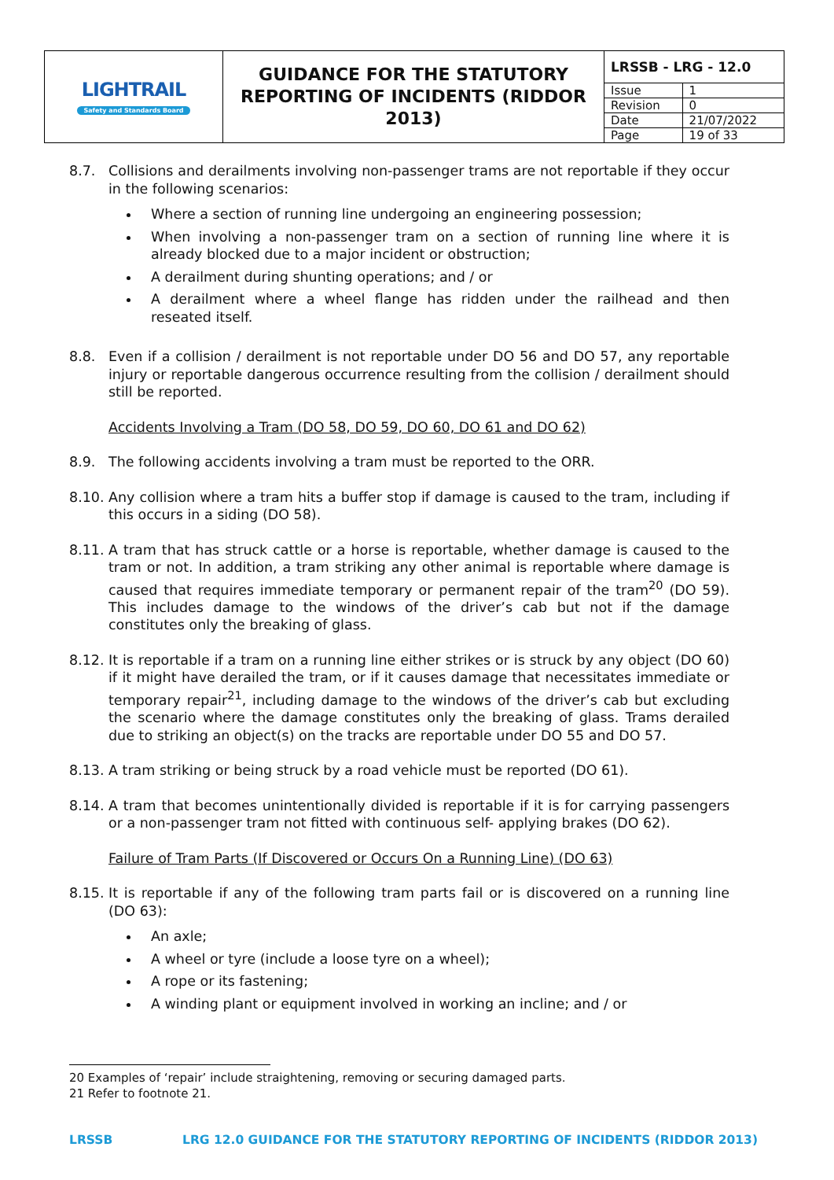| LIGHTRAIL Safety and Standards Board | GUIDANCE FOR THE STATUTORY REPORTING OF INCIDENTS (RIDDOR 2013) | / LRSSB - LRG - 12.0 / / / Issue / 1 / / Revision / 0 / / Date / 21/07/2022 / / Page / 19 of 33 / |
8.7. Collisions and derailments involving non-passenger trams are not reportable if they occur in the following scenarios:
Where a section of running line undergoing an engineering possession;
When involving a non-passenger tram on a section of running line where it is already blocked due to a major incident or obstruction;
A derailment during shunting operations; and / or
A derailment where a wheel flange has ridden under the railhead and then reseated itself.
8.8. Even if a collision / derailment is not reportable under DO 56 and DO 57, any reportable injury or reportable dangerous occurrence resulting from the collision / derailment should still be reported.
Accidents Involving a Tram (DO 58, DO 59, DO 60, DO 61 and DO 62)
8.9. The following accidents involving a tram must be reported to the ORR.
8.10.
Any collision where a tram hits a buffer stop if damage is caused to the tram, including if this occurs in a siding (DO 58).
8.11.
A tram that has struck cattle or a horse is reportable, whether damage is caused to the tram or not. In addition, a tram striking any other animal is reportable where damage is caused that requires immediate temporary or permanent repair of the tram<sup>20</sup> (DO 59). This includes damage to the windows of the driver’s cab but not if the damage constitutes only the breaking of glass.
8.12.
It is reportable if a tram on a running line either strikes or is struck by any object (DO 60) if it might have derailed the tram, or if it causes damage that necessitates immediate or temporary repair<sup>21</sup>, including damage to the windows of the driver’s cab but excluding the scenario where the damage constitutes only the breaking of glass. Trams derailed due to striking an object(s) on the tracks are reportable under DO 55 and DO 57.
8.13.
A tram striking or being struck by a road vehicle must be reported (DO 61).
8.14.
A tram that becomes unintentionally divided is reportable if it is for carrying passengers or a non-passenger tram not fitted with continuous self- applying brakes (DO 62).
Failure of Tram Parts (If Discovered or Occurs On a Running Line) (DO 63)
8.15.
It is reportable if any of the following tram parts fail or is discovered on a running line (DO 63):
An axle;
A wheel or tyre (include a loose tyre on a wheel);
A rope or its fastening;
A winding plant or equipment involved in working an incline; and / or
20 Examples of ‘repair’ include straightening, removing or securing damaged parts.
21 Refer to footnote 21.
LRSSB LRG 12.0 GUIDANCE FOR THE STATUTORY REPORTING OF INCIDENTS (RIDDOR 2013)